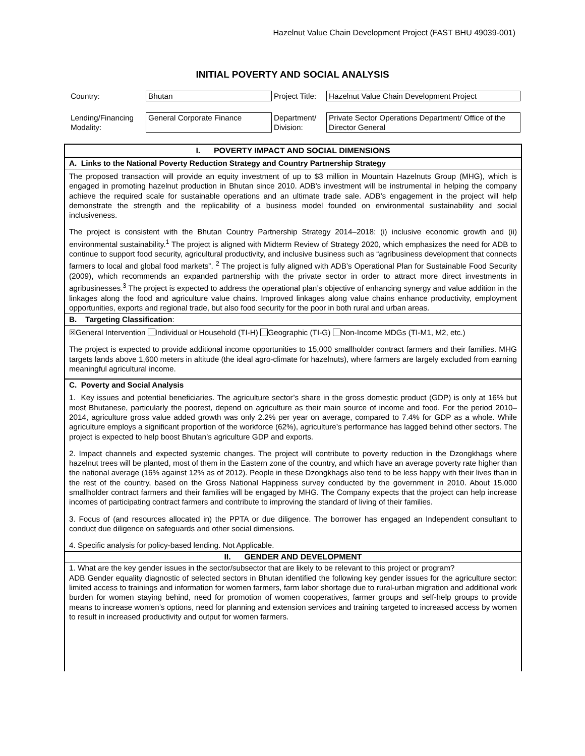Hazelnut Value Chain Development Project (FAST BHU 49039-001)
INITIAL POVERTY AND SOCIAL ANALYSIS
| Country: | Bhutan | Project Title: | Hazelnut Value Chain Development Project |
| Lending/Financing Modality: | General Corporate Finance | Department/ Division: | Private Sector Operations Department/ Office of the Director General |
I. POVERTY IMPACT AND SOCIAL DIMENSIONS
A. Links to the National Poverty Reduction Strategy and Country Partnership Strategy
The proposed transaction will provide an equity investment of up to $3 million in Mountain Hazelnuts Group (MHG), which is engaged in promoting hazelnut production in Bhutan since 2010. ADB’s investment will be instrumental in helping the company achieve the required scale for sustainable operations and an ultimate trade sale. ADB’s engagement in the project will help demonstrate the strength and the replicability of a business model founded on environmental sustainability and social inclusiveness.
The project is consistent with the Bhutan Country Partnership Strategy 2014–2018: (i) inclusive economic growth and (ii) environmental sustainability.<sup>1</sup> The project is aligned with Midterm Review of Strategy 2020, which emphasizes the need for ADB to continue to support food security, agricultural productivity, and inclusive business such as “agribusiness development that connects farmers to local and global food markets”. <sup>2</sup> The project is fully aligned with ADB’s Operational Plan for Sustainable Food Security (2009), which recommends an expanded partnership with the private sector in order to attract more direct investments in agribusinesses.<sup>3</sup> The project is expected to address the operational plan’s objective of enhancing synergy and value addition in the linkages along the food and agriculture value chains. Improved linkages along value chains enhance productivity, employment opportunities, exports and regional trade, but also food security for the poor in both rural and urban areas.
B. Targeting Classification:
☒General Intervention Individual or Household (TI-H) Geographic (TI-G) Non-Income MDGs (TI-M1, M2, etc.)
The project is expected to provide additional income opportunities to 15,000 smallholder contract farmers and their families. MHG targets lands above 1,600 meters in altitude (the ideal agro-climate for hazelnuts), where farmers are largely excluded from earning meaningful agricultural income.
C. Poverty and Social Analysis
1. Key issues and potential beneficiaries. The agriculture sector’s share in the gross domestic product (GDP) is only at 16% but most Bhutanese, particularly the poorest, depend on agriculture as their main source of income and food. For the period 2010–2014, agriculture gross value added growth was only 2.2% per year on average, compared to 7.4% for GDP as a whole. While agriculture employs a significant proportion of the workforce (62%), agriculture’s performance has lagged behind other sectors. The project is expected to help boost Bhutan’s agriculture GDP and exports.
2. Impact channels and expected systemic changes. The project will contribute to poverty reduction in the Dzongkhags where hazelnut trees will be planted, most of them in the Eastern zone of the country, and which have an average poverty rate higher than the national average (16% against 12% as of 2012). People in these Dzongkhags also tend to be less happy with their lives than in the rest of the country, based on the Gross National Happiness survey conducted by the government in 2010. About 15,000 smallholder contract farmers and their families will be engaged by MHG. The Company expects that the project can help increase incomes of participating contract farmers and contribute to improving the standard of living of their families.
3. Focus of (and resources allocated in) the PPTA or due diligence. The borrower has engaged an Independent consultant to conduct due diligence on safeguards and other social dimensions.
4. Specific analysis for policy-based lending. Not Applicable.
II. GENDER AND DEVELOPMENT
1. What are the key gender issues in the sector/subsector that are likely to be relevant to this project or program?
ADB Gender equality diagnostic of selected sectors in Bhutan identified the following key gender issues for the agriculture sector: limited access to trainings and information for women farmers, farm labor shortage due to rural-urban migration and additional work burden for women staying behind, need for promotion of women cooperatives, farmer groups and self-help groups to provide means to increase women’s options, need for planning and extension services and training targeted to increased access by women to result in increased productivity and output for women farmers.